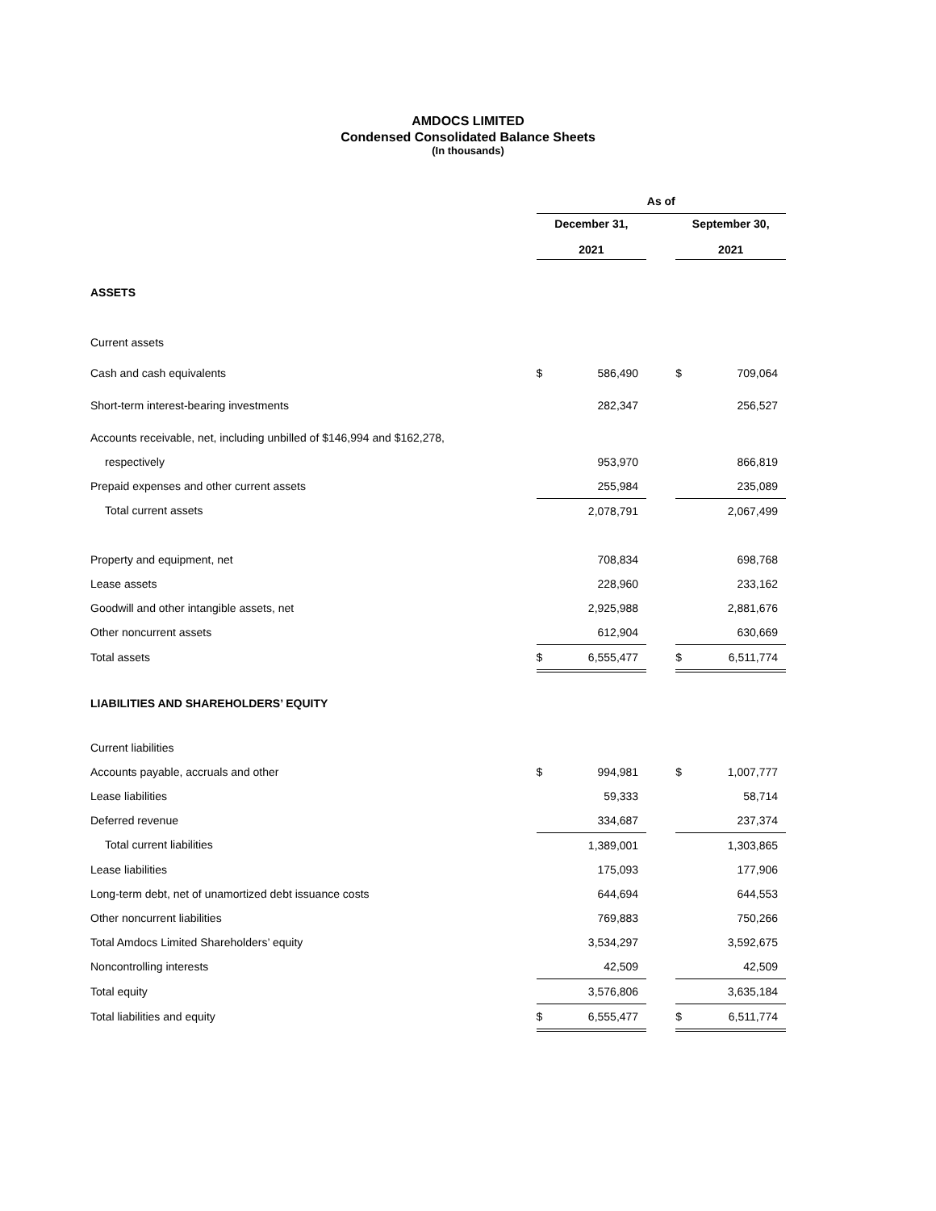AMDOCS LIMITED
Condensed Consolidated Balance Sheets
(In thousands)
| | As of | | | | |
| --- | --- | --- | --- | --- | --- |
| | December 31, 2021 | | | September 30, 2021 | |
| ASSETS | | | | | |
| Current assets | | | | | |
| Cash and cash equivalents | $ | 586,490 | | $ | 709,064 |
| Short-term interest-bearing investments | | 282,347 | | | 256,527 |
| Accounts receivable, net, including unbilled of $146,994 and $162,278, | | | | | |
| respectively | | 953,970 | | | 866,819 |
| Prepaid expenses and other current assets | | 255,984 | | | 235,089 |
| Total current assets | | 2,078,791 | | | 2,067,499 |
| Property and equipment, net | | 708,834 | | | 698,768 |
| Lease assets | | 228,960 | | | 233,162 |
| Goodwill and other intangible assets, net | | 2,925,988 | | | 2,881,676 |
| Other noncurrent assets | | 612,904 | | | 630,669 |
| Total assets | $ | 6,555,477 | | $ | 6,511,774 |
| LIABILITIES AND SHAREHOLDERS’ EQUITY | | | | | |
| Current liabilities | | | | | |
| Accounts payable, accruals and other | $ | 994,981 | | $ | 1,007,777 |
| Lease liabilities | | 59,333 | | | 58,714 |
| Deferred revenue | | 334,687 | | | 237,374 |
| Total current liabilities | | 1,389,001 | | | 1,303,865 |
| Lease liabilities | | 175,093 | | | 177,906 |
| Long-term debt, net of unamortized debt issuance costs | | 644,694 | | | 644,553 |
| Other noncurrent liabilities | | 769,883 | | | 750,266 |
| Total Amdocs Limited Shareholders’ equity | | 3,534,297 | | | 3,592,675 |
| Noncontrolling interests | | 42,509 | | | 42,509 |
| Total equity | | 3,576,806 | | | 3,635,184 |
| Total liabilities and equity | $ | 6,555,477 | | $ | 6,511,774 |